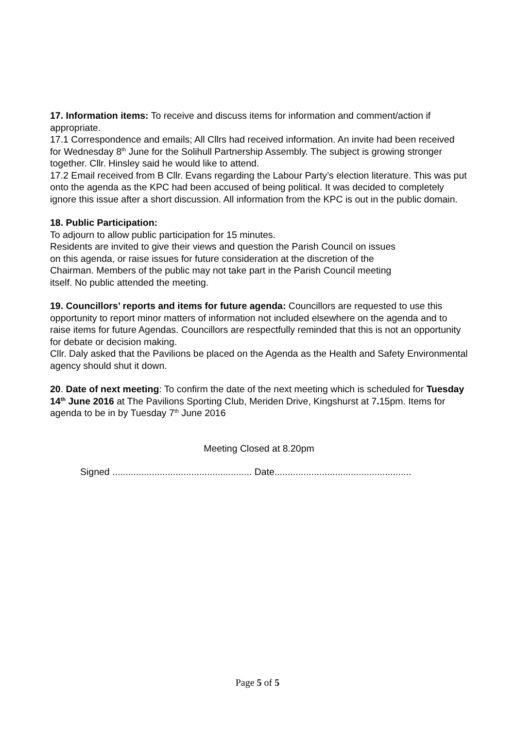17. Information items: To receive and discuss items for information and comment/action if appropriate.
17.1 Correspondence and emails; All Cllrs had received information. An invite had been received for Wednesday 8<sup>th</sup> June for the Solihull Partnership Assembly. The subject is growing stronger together. Cllr. Hinsley said he would like to attend.
17.2 Email received from B Cllr. Evans regarding the Labour Party’s election literature. This was put onto the agenda as the KPC had been accused of being political. It was decided to completely ignore this issue after a short discussion. All information from the KPC is out in the public domain.
18. Public Participation:
To adjourn to allow public participation for 15 minutes.
Residents are invited to give their views and question the Parish Council on issues
on this agenda, or raise issues for future consideration at the discretion of the
Chairman. Members of the public may not take part in the Parish Council meeting
itself. No public attended the meeting.
19. Councillors’ reports and items for future agenda: Councillors are requested to use this opportunity to report minor matters of information not included elsewhere on the agenda and to raise items for future Agendas. Councillors are respectfully reminded that this is not an opportunity
for debate or decision making.
Cllr. Daly asked that the Pavilions be placed on the Agenda as the Health and Safety Environmental agency should shut it down.
20. Date of next meeting: To confirm the date of the next meeting which is scheduled for Tuesday 14<sup>th</sup> June 2016 at The Pavilions Sporting Club, Meriden Drive, Kingshurst at 7. 15pm. Items for agenda to be in by Tuesday 7<sup>th</sup> June 2016
Meeting Closed at 8.20pm
Signed ..................................................... Date....................................................
Page 5 of 5